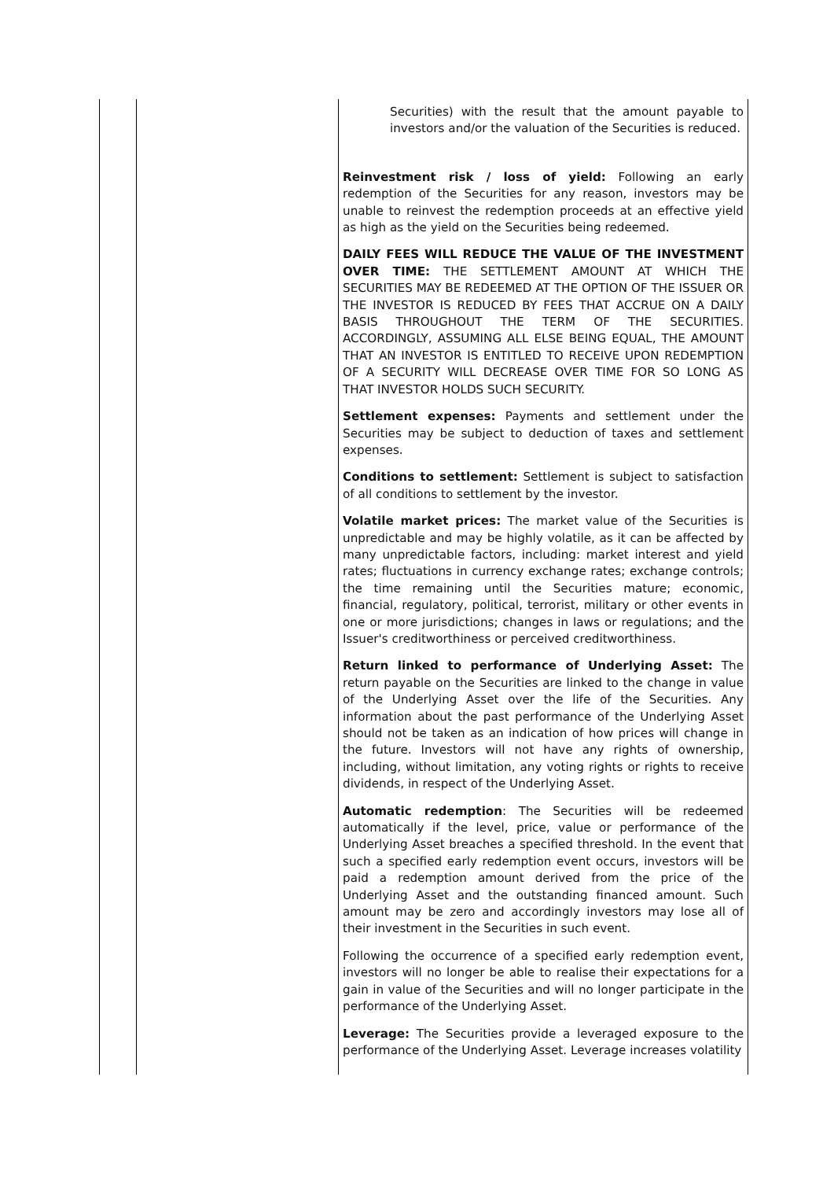| | | Securities) with the result that the amount payable to investors and/or the valuation of the Securities is reduced. Reinvestment risk / loss of yield: Following an early redemption of the Securities for any reason, investors may be unable to reinvest the redemption proceeds at an effective yield as high as the yield on the Securities being redeemed. DAILY FEES WILL REDUCE THE VALUE OF THE INVESTMENT OVER TIME: THE SETTLEMENT AMOUNT AT WHICH THE SECURITIES MAY BE REDEEMED AT THE OPTION OF THE ISSUER OR THE INVESTOR IS REDUCED BY FEES THAT ACCRUE ON A DAILY BASIS THROUGHOUT THE TERM OF THE SECURITIES. ACCORDINGLY, ASSUMING ALL ELSE BEING EQUAL, THE AMOUNT THAT AN INVESTOR IS ENTITLED TO RECEIVE UPON REDEMPTION OF A SECURITY WILL DECREASE OVER TIME FOR SO LONG AS THAT INVESTOR HOLDS SUCH SECURITY. Settlement expenses: Payments and settlement under the Securities may be subject to deduction of taxes and settlement expenses. Conditions to settlement: Settlement is subject to satisfaction of all conditions to settlement by the investor. Volatile market prices: The market value of the Securities is unpredictable and may be highly volatile, as it can be affected by many unpredictable factors, including: market interest and yield rates; fluctuations in currency exchange rates; exchange controls; the time remaining until the Securities mature; economic, financial, regulatory, political, terrorist, military or other events in one or more jurisdictions; changes in laws or regulations; and the Issuer's creditworthiness or perceived creditworthiness. Return linked to performance of Underlying Asset: The return payable on the Securities are linked to the change in value of the Underlying Asset over the life of the Securities. Any information about the past performance of the Underlying Asset should not be taken as an indication of how prices will change in the future. Investors will not have any rights of ownership, including, without limitation, any voting rights or rights to receive dividends, in respect of the Underlying Asset. Automatic redemption : The Securities will be redeemed automatically if the level, price, value or performance of the Underlying Asset breaches a specified threshold. In the event that such a specified early redemption event occurs, investors will be paid a redemption amount derived from the price of the Underlying Asset and the outstanding financed amount. Such amount may be zero and accordingly investors may lose all of their investment in the Securities in such event. Following the occurrence of a specified early redemption event, investors will no longer be able to realise their expectations for a gain in value of the Securities and will no longer participate in the performance of the Underlying Asset. Leverage: The Securities provide a leveraged exposure to the performance of the Underlying Asset. Leverage increases volatility |